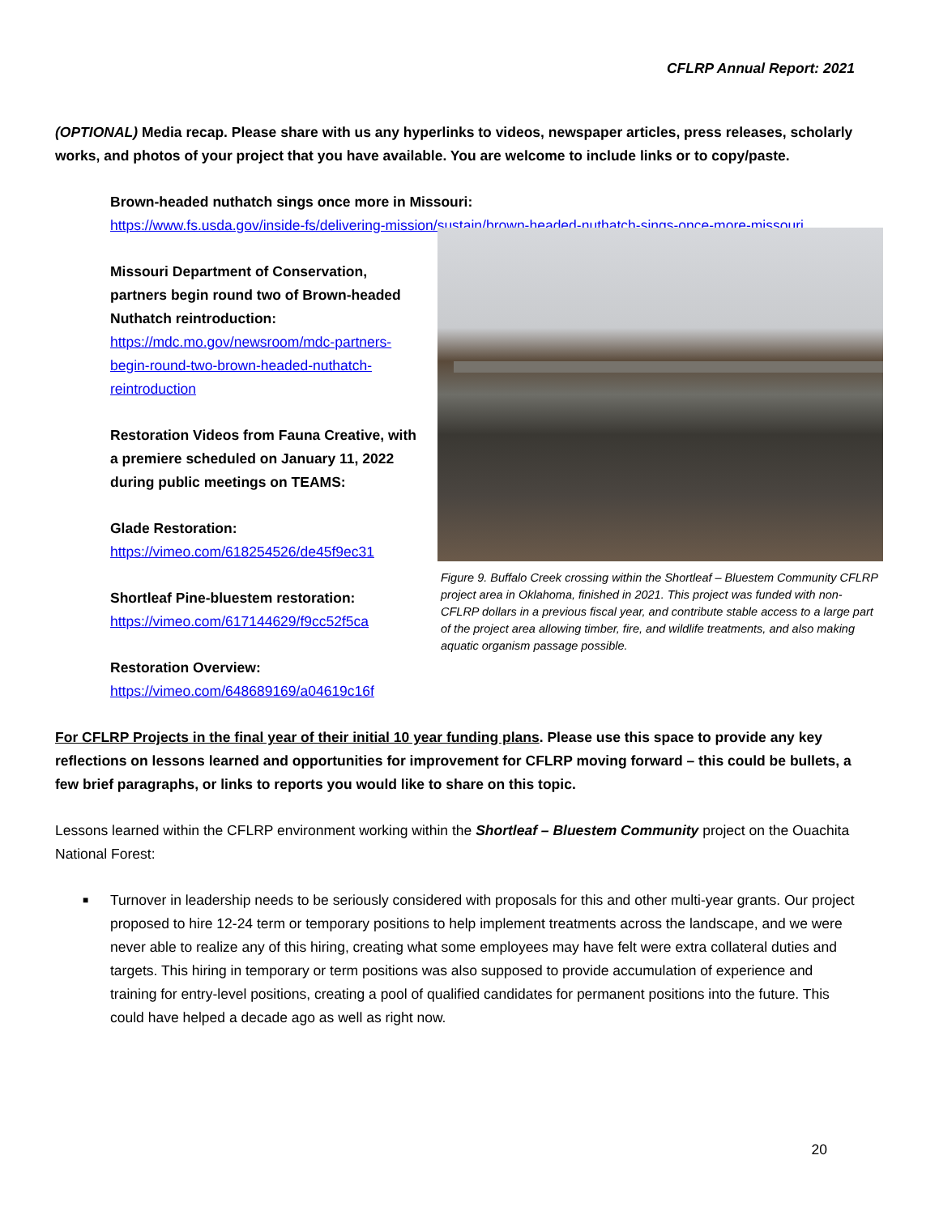CFLRP Annual Report: 2021
(OPTIONAL) Media recap. Please share with us any hyperlinks to videos, newspaper articles, press releases, scholarly works, and photos of your project that you have available. You are welcome to include links or to copy/paste.
Brown-headed nuthatch sings once more in Missouri:
https://www.fs.usda.gov/inside-fs/delivering-mission/sustain/brown-headed-nuthatch-sings-once-more-missouri
Missouri Department of Conservation, partners begin round two of Brown-headed Nuthatch reintroduction:
https://mdc.mo.gov/newsroom/mdc-partners-begin-round-two-brown-headed-nuthatch-reintroduction
Restoration Videos from Fauna Creative, with a premiere scheduled on January 11, 2022 during public meetings on TEAMS:
Glade Restoration:
https://vimeo.com/618254526/de45f9ec31
Shortleaf Pine-bluestem restoration:
https://vimeo.com/617144629/f9cc52f5ca
Restoration Overview:
https://vimeo.com/648689169/a04619c16f
Figure 9. Buffalo Creek crossing within the Shortleaf – Bluestem Community CFLRP project area in Oklahoma, finished in 2021. This project was funded with non-CFLRP dollars in a previous fiscal year, and contribute stable access to a large part of the project area allowing timber, fire, and wildlife treatments, and also making aquatic organism passage possible.
For CFLRP Projects in the final year of their initial 10 year funding plans. Please use this space to provide any key reflections on lessons learned and opportunities for improvement for CFLRP moving forward – this could be bullets, a few brief paragraphs, or links to reports you would like to share on this topic.
Lessons learned within the CFLRP environment working within the Shortleaf – Bluestem Community project on the Ouachita National Forest:
■ Turnover in leadership needs to be seriously considered with proposals for this and other multi-year grants. Our project proposed to hire 12-24 term or temporary positions to help implement treatments across the landscape, and we were never able to realize any of this hiring, creating what some employees may have felt were extra collateral duties and targets. This hiring in temporary or term positions was also supposed to provide accumulation of experience and training for entry-level positions, creating a pool of qualified candidates for permanent positions into the future. This could have helped a decade ago as well as right now.
20